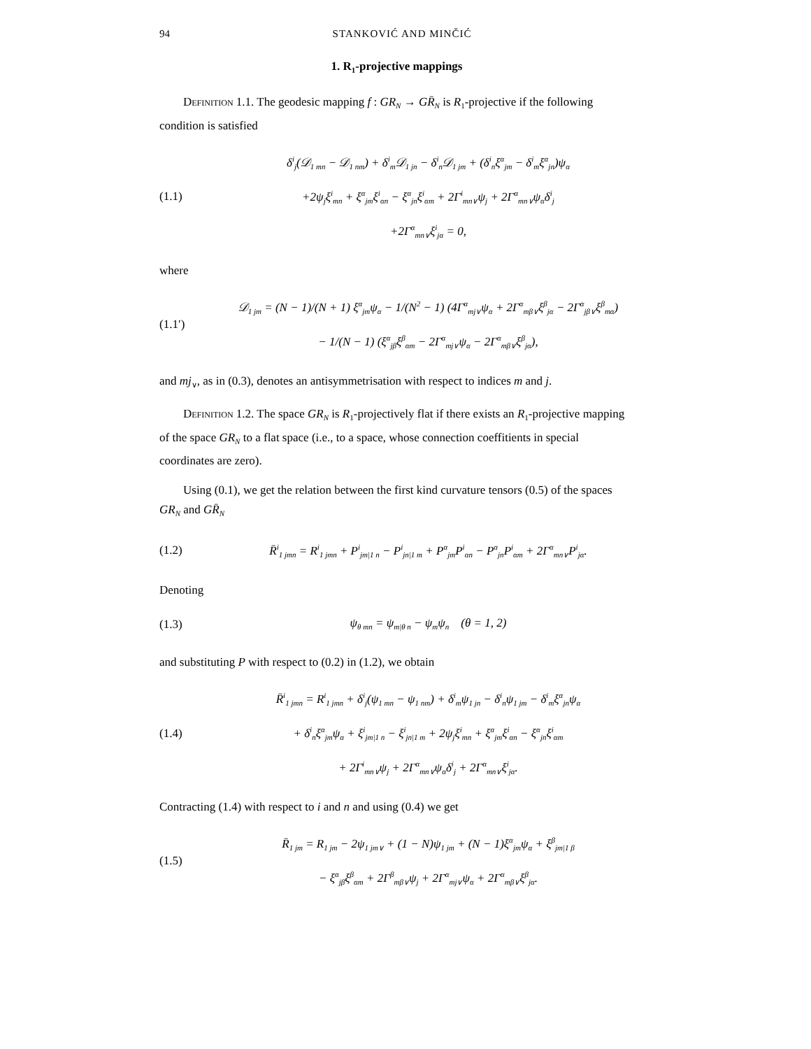94 STANKOVIĆ AND MINČIĆ
1. R<sub>1</sub>-projective mappings
Definition 1.1. The geodesic mapping f : GR<sub>N</sub> → GR̄<sub>N</sub> is R<sub>1</sub>-projective if the following condition is satisfied
(1.1)
δ<sup>i</sup><sub>j</sub>(𝒟<sub>1 mn</sub> − 𝒟<sub>1 nm</sub>) + δ<sup>i</sup><sub>m</sub>𝒟<sub>1 jn</sub> − δ<sup>i</sup><sub>n</sub>𝒟<sub>1 jm</sub> + (δ<sup>i</sup><sub>n</sub>ξ<sup>α</sup><sub>jm</sub> − δ<sup>i</sup><sub>m</sub>ξ<sup>α</sup><sub>jn</sub>)ψ<sub>α</sub>
+2ψ<sub>j</sub>ξ<sup>i</sup><sub>mn</sub> + ξ<sup>α</sup><sub>jm</sub>ξ<sup>i</sup><sub>αn</sub> − ξ<sup>α</sup><sub>jn</sub>ξ<sup>i</sup><sub>αm</sub> + 2Γ<sup>i</sup><sub>mn∨</sub>ψ<sub>j</sub> + 2Γ<sup>α</sup><sub>mn∨</sub>ψ<sub>α</sub>δ<sup>i</sup><sub>j</sub>
+2Γ<sup>α</sup><sub>mn∨</sub>ξ<sup>i</sup><sub>jα</sub> = 0,
where
(1.1′)
𝒟<sub>1 jm</sub> = (N − 1)/(N + 1) ξ<sup>α</sup><sub>jm</sub>ψ<sub>α</sub> − 1/(N<sup>2</sup> − 1) (4Γ<sup>α</sup><sub>mj∨</sub>ψ<sub>α</sub> + 2Γ<sup>α</sup><sub>mβ∨</sub>ξ<sup>β</sup><sub>jα</sub> − 2Γ<sup>α</sup><sub>jβ∨</sub>ξ<sup>β</sup><sub>mα</sub>)
− 1/(N − 1) (ξ<sup>α</sup><sub>jβ</sub>ξ<sup>β</sup><sub>αm</sub> − 2Γ<sup>α</sup><sub>mj∨</sub>ψ<sub>α</sub> − 2Γ<sup>α</sup><sub>mβ∨</sub>ξ<sup>β</sup><sub>jα</sub>),
and mj<sub>∨</sub>, as in (0.3), denotes an antisymmetrisation with respect to indices m and j.
Definition 1.2. The space GR<sub>N</sub> is R<sub>1</sub>-projectively flat if there exists an R<sub>1</sub>-projective mapping of the space GR<sub>N</sub> to a flat space (i.e., to a space, whose connection coeffitients in special coordinates are zero).
Using (0.1), we get the relation between the first kind curvature tensors (0.5) of the spaces GR<sub>N</sub> and GR̄<sub>N</sub>
(1.2)
R̄<sup>i</sup><sub>1 jmn</sub> = R<sup>i</sup><sub>1 jmn</sub> + P<sup>i</sup><sub>jm|1 n</sub> − P<sup>i</sup><sub>jn|1 m</sub> + P<sup>α</sup><sub>jm</sub>P<sup>i</sup><sub>αn</sub> − P<sup>α</sup><sub>jn</sub>P<sup>i</sup><sub>αm</sub> + 2Γ<sup>α</sup><sub>mn∨</sub>P<sup>i</sup><sub>jα</sub>.
Denoting
(1.3)
ψ<sub>θ mn</sub> = ψ<sub>m|θ n</sub> − ψ<sub>m</sub>ψ<sub>n</sub> (θ = 1, 2)
and substituting P with respect to (0.2) in (1.2), we obtain
(1.4)
R̄<sup>i</sup><sub>1 jmn</sub> = R<sup>i</sup><sub>1 jmn</sub> + δ<sup>i</sup><sub>j</sub>(ψ<sub>1 mn</sub> − ψ<sub>1 nm</sub>) + δ<sup>i</sup><sub>m</sub>ψ<sub>1 jn</sub> − δ<sup>i</sup><sub>n</sub>ψ<sub>1 jm</sub> − δ<sup>i</sup><sub>m</sub>ξ<sup>α</sup><sub>jn</sub>ψ<sub>α</sub>
+ δ<sup>i</sup><sub>n</sub>ξ<sup>α</sup><sub>jm</sub>ψ<sub>α</sub> + ξ<sup>i</sup><sub>jm|1 n</sub> − ξ<sup>i</sup><sub>jn|1 m</sub> + 2ψ<sub>j</sub>ξ<sup>i</sup><sub>mn</sub> + ξ<sup>α</sup><sub>jm</sub>ξ<sup>i</sup><sub>αn</sub> − ξ<sup>α</sup><sub>jn</sub>ξ<sup>i</sup><sub>αm</sub>
+ 2Γ<sup>i</sup><sub>mn∨</sub>ψ<sub>j</sub> + 2Γ<sup>α</sup><sub>mn∨</sub>ψ<sub>α</sub>δ<sup>i</sup><sub>j</sub> + 2Γ<sup>α</sup><sub>mn∨</sub>ξ<sup>i</sup><sub>jα</sub>.
Contracting (1.4) with respect to i and n and using (0.4) we get
(1.5)
R̄<sub>1 jm</sub> = R<sub>1 jm</sub> − 2ψ<sub>1 jm∨</sub> + (1 − N)ψ<sub>1 jm</sub> + (N − 1)ξ<sup>α</sup><sub>jm</sub>ψ<sub>α</sub> + ξ<sup>β</sup><sub>jm|1 β</sub>
− ξ<sup>α</sup><sub>jβ</sub>ξ<sup>β</sup><sub>αm</sub> + 2Γ<sup>β</sup><sub>mβ∨</sub>ψ<sub>j</sub> + 2Γ<sup>α</sup><sub>mj∨</sub>ψ<sub>α</sub> + 2Γ<sup>α</sup><sub>mβ∨</sub>ξ<sup>β</sup><sub>jα</sub>.